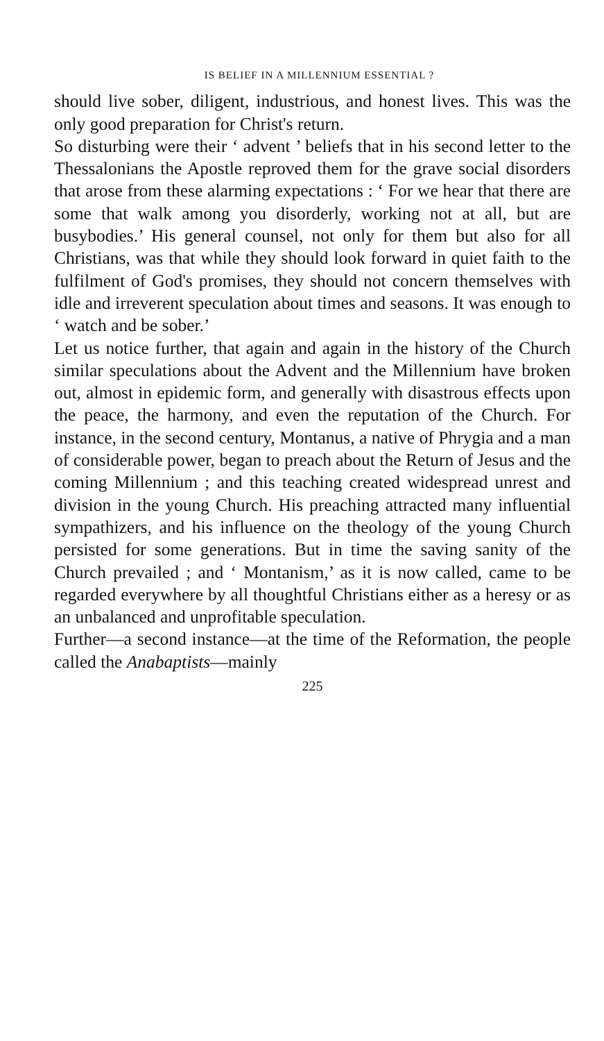IS BELIEF IN A MILLENNIUM ESSENTIAL ?
should live sober, diligent, industrious, and honest lives. This was the only good preparation for Christ's return.
So disturbing were their ‘ advent ’ beliefs that in his second letter to the Thessalonians the Apostle reproved them for the grave social disorders that arose from these alarming expectations : ‘ For we hear that there are some that walk among you disorderly, working not at all, but are busybodies.’ His general counsel, not only for them but also for all Christians, was that while they should look forward in quiet faith to the fulfilment of God's promises, they should not concern themselves with idle and irreverent speculation about times and seasons. It was enough to ‘ watch and be sober.’
Let us notice further, that again and again in the history of the Church similar speculations about the Advent and the Millennium have broken out, almost in epidemic form, and generally with disastrous effects upon the peace, the harmony, and even the reputation of the Church. For instance, in the second century, Montanus, a native of Phrygia and a man of considerable power, began to preach about the Return of Jesus and the coming Millennium ; and this teaching created widespread unrest and division in the young Church. His preaching attracted many influential sympathizers, and his influence on the theology of the young Church persisted for some generations. But in time the saving sanity of the Church prevailed ; and ‘ Montanism,’ as it is now called, came to be regarded everywhere by all thoughtful Christians either as a heresy or as an unbalanced and unprofitable speculation.
Further—a second instance—at the time of the Reformation, the people called the Anabaptists—mainly
225